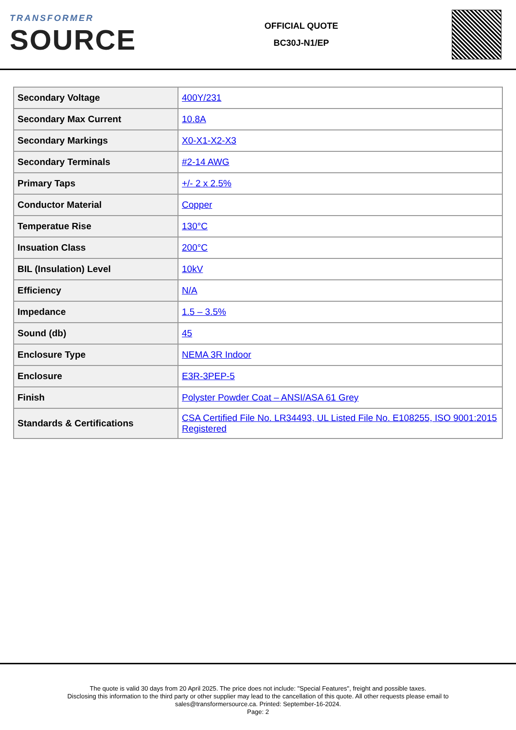TRANSFORMER
SOURCE
OFFICIAL QUOTE
BC30J-N1/EP
| Secondary Voltage | 400Y/231 |
| Secondary Max Current | 10.8A |
| Secondary Markings | X0-X1-X2-X3 |
| Secondary Terminals | #2-14 AWG |
| Primary Taps | +/- 2 x 2.5% |
| Conductor Material | Copper |
| Temperatue Rise | 130°C |
| Insuation Class | 200°C |
| BIL (Insulation) Level | 10kV |
| Efficiency | N/A |
| Impedance | 1.5 – 3.5% |
| Sound (db) | 45 |
| Enclosure Type | NEMA 3R Indoor |
| Enclosure | E3R-3PEP-5 |
| Finish | Polyster Powder Coat – ANSI/ASA 61 Grey |
| Standards & Certifications | CSA Certified File No. LR34493, UL Listed File No. E108255, ISO 9001:2015 Registered |
The quote is valid 30 days from 20 April 2025. The price does not include: "Special Features", freight and possible taxes.
Disclosing this information to the third party or other supplier may lead to the cancellation of this quote. All other requests please email to
sales@transformersource.ca. Printed: September-16-2024.
Page: 2